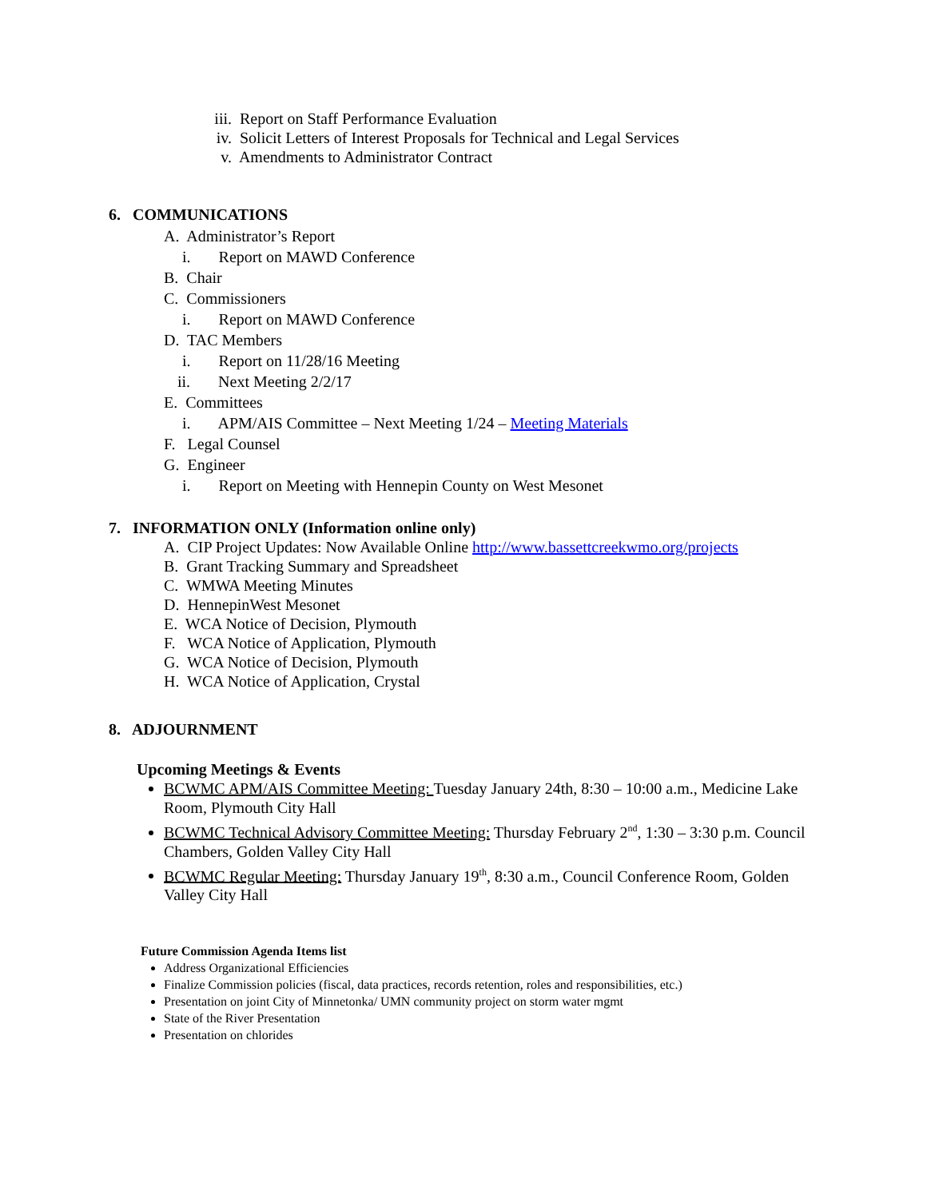iii. Report on Staff Performance Evaluation
iv. Solicit Letters of Interest Proposals for Technical and Legal Services
v. Amendments to Administrator Contract
6. COMMUNICATIONS
A. Administrator’s Report
i. Report on MAWD Conference
B. Chair
C. Commissioners
i. Report on MAWD Conference
D. TAC Members
i. Report on 11/28/16 Meeting
ii. Next Meeting 2/2/17
E. Committees
i. APM/AIS Committee – Next Meeting 1/24 – Meeting Materials
F. Legal Counsel
G. Engineer
i. Report on Meeting with Hennepin County on West Mesonet
7. INFORMATION ONLY (Information online only)
A. CIP Project Updates: Now Available Online http://www.bassettcreekwmo.org/projects
B. Grant Tracking Summary and Spreadsheet
C. WMWA Meeting Minutes
D. HennepinWest Mesonet
E. WCA Notice of Decision, Plymouth
F. WCA Notice of Application, Plymouth
G. WCA Notice of Decision, Plymouth
H. WCA Notice of Application, Crystal
8. ADJOURNMENT
Upcoming Meetings & Events
BCWMC APM/AIS Committee Meeting: Tuesday January 24th, 8:30 – 10:00 a.m., Medicine Lake Room, Plymouth City Hall
BCWMC Technical Advisory Committee Meeting: Thursday February 2<sup>nd</sup>, 1:30 – 3:30 p.m. Council Chambers, Golden Valley City Hall
BCWMC Regular Meeting: Thursday January 19<sup>th</sup>, 8:30 a.m., Council Conference Room, Golden Valley City Hall
Future Commission Agenda Items list
Address Organizational Efficiencies
Finalize Commission policies (fiscal, data practices, records retention, roles and responsibilities, etc.)
Presentation on joint City of Minnetonka/ UMN community project on storm water mgmt
State of the River Presentation
Presentation on chlorides